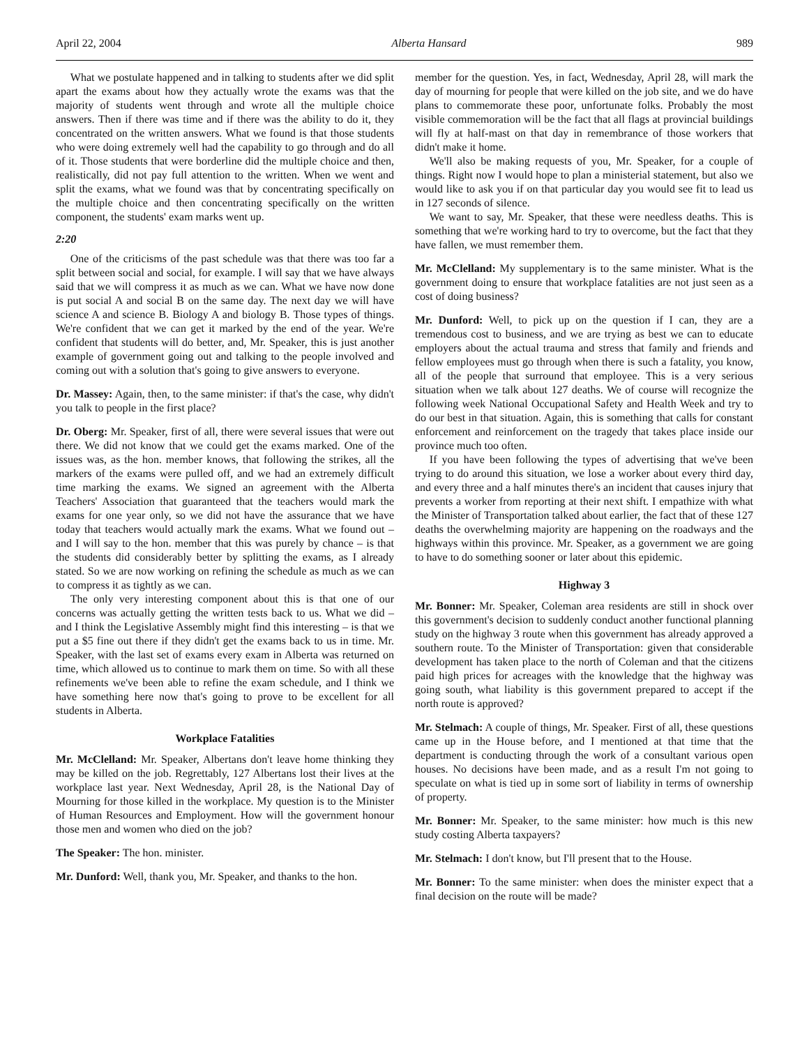April 22, 2004 Alberta Hansard 989
What we postulate happened and in talking to students after we did split apart the exams about how they actually wrote the exams was that the majority of students went through and wrote all the multiple choice answers. Then if there was time and if there was the ability to do it, they concentrated on the written answers. What we found is that those students who were doing extremely well had the capability to go through and do all of it. Those students that were borderline did the multiple choice and then, realistically, did not pay full attention to the written. When we went and split the exams, what we found was that by concentrating specifically on the multiple choice and then concentrating specifically on the written component, the students' exam marks went up.
2:20
One of the criticisms of the past schedule was that there was too far a split between social and social, for example. I will say that we have always said that we will compress it as much as we can. What we have now done is put social A and social B on the same day. The next day we will have science A and science B. Biology A and biology B. Those types of things. We're confident that we can get it marked by the end of the year. We're confident that students will do better, and, Mr. Speaker, this is just another example of government going out and talking to the people involved and coming out with a solution that's going to give answers to everyone.
Dr. Massey: Again, then, to the same minister: if that's the case, why didn't you talk to people in the first place?
Dr. Oberg: Mr. Speaker, first of all, there were several issues that were out there. We did not know that we could get the exams marked. One of the issues was, as the hon. member knows, that following the strikes, all the markers of the exams were pulled off, and we had an extremely difficult time marking the exams. We signed an agreement with the Alberta Teachers' Association that guaranteed that the teachers would mark the exams for one year only, so we did not have the assurance that we have today that teachers would actually mark the exams. What we found out – and I will say to the hon. member that this was purely by chance – is that the students did considerably better by splitting the exams, as I already stated. So we are now working on refining the schedule as much as we can to compress it as tightly as we can.
The only very interesting component about this is that one of our concerns was actually getting the written tests back to us. What we did – and I think the Legislative Assembly might find this interesting – is that we put a $5 fine out there if they didn't get the exams back to us in time. Mr. Speaker, with the last set of exams every exam in Alberta was returned on time, which allowed us to continue to mark them on time. So with all these refinements we've been able to refine the exam schedule, and I think we have something here now that's going to prove to be excellent for all students in Alberta.
Workplace Fatalities
Mr. McClelland: Mr. Speaker, Albertans don't leave home thinking they may be killed on the job. Regrettably, 127 Albertans lost their lives at the workplace last year. Next Wednesday, April 28, is the National Day of Mourning for those killed in the workplace. My question is to the Minister of Human Resources and Employment. How will the government honour those men and women who died on the job?
The Speaker: The hon. minister.
Mr. Dunford: Well, thank you, Mr. Speaker, and thanks to the hon.
member for the question. Yes, in fact, Wednesday, April 28, will mark the day of mourning for people that were killed on the job site, and we do have plans to commemorate these poor, unfortunate folks. Probably the most visible commemoration will be the fact that all flags at provincial buildings will fly at half-mast on that day in remembrance of those workers that didn't make it home.
We'll also be making requests of you, Mr. Speaker, for a couple of things. Right now I would hope to plan a ministerial statement, but also we would like to ask you if on that particular day you would see fit to lead us in 127 seconds of silence.
We want to say, Mr. Speaker, that these were needless deaths. This is something that we're working hard to try to overcome, but the fact that they have fallen, we must remember them.
Mr. McClelland: My supplementary is to the same minister. What is the government doing to ensure that workplace fatalities are not just seen as a cost of doing business?
Mr. Dunford: Well, to pick up on the question if I can, they are a tremendous cost to business, and we are trying as best we can to educate employers about the actual trauma and stress that family and friends and fellow employees must go through when there is such a fatality, you know, all of the people that surround that employee. This is a very serious situation when we talk about 127 deaths. We of course will recognize the following week National Occupational Safety and Health Week and try to do our best in that situation. Again, this is something that calls for constant enforcement and reinforcement on the tragedy that takes place inside our province much too often.
If you have been following the types of advertising that we've been trying to do around this situation, we lose a worker about every third day, and every three and a half minutes there's an incident that causes injury that prevents a worker from reporting at their next shift. I empathize with what the Minister of Transportation talked about earlier, the fact that of these 127 deaths the overwhelming majority are happening on the roadways and the highways within this province. Mr. Speaker, as a government we are going to have to do something sooner or later about this epidemic.
Highway 3
Mr. Bonner: Mr. Speaker, Coleman area residents are still in shock over this government's decision to suddenly conduct another functional planning study on the highway 3 route when this government has already approved a southern route. To the Minister of Transportation: given that considerable development has taken place to the north of Coleman and that the citizens paid high prices for acreages with the knowledge that the highway was going south, what liability is this government prepared to accept if the north route is approved?
Mr. Stelmach: A couple of things, Mr. Speaker. First of all, these questions came up in the House before, and I mentioned at that time that the department is conducting through the work of a consultant various open houses. No decisions have been made, and as a result I'm not going to speculate on what is tied up in some sort of liability in terms of ownership of property.
Mr. Bonner: Mr. Speaker, to the same minister: how much is this new study costing Alberta taxpayers?
Mr. Stelmach: I don't know, but I'll present that to the House.
Mr. Bonner: To the same minister: when does the minister expect that a final decision on the route will be made?